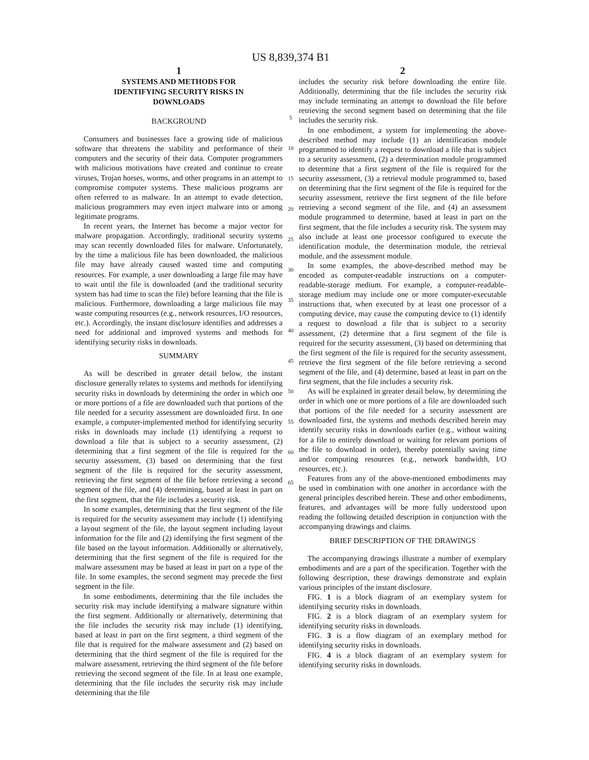US 8,839,374 B1
1
SYSTEMS AND METHODS FOR
IDENTIFYING SECURITY RISKS IN
DOWNLOADS
BACKGROUND
Consumers and businesses face a growing tide of malicious software that threatens the stability and performance of their computers and the security of their data. Computer programmers with malicious motivations have created and continue to create viruses, Trojan horses, worms, and other programs in an attempt to compromise computer systems. These malicious programs are often referred to as malware. In an attempt to evade detection, malicious programmers may even inject malware into or among legitimate programs.
In recent years, the Internet has become a major vector for malware propagation. Accordingly, traditional security systems may scan recently downloaded files for malware. Unfortunately, by the time a malicious file has been downloaded, the malicious file may have already caused wasted time and computing resources. For example, a user downloading a large file may have to wait until the file is downloaded (and the traditional security system has had time to scan the file) before learning that the file is malicious. Furthermore, downloading a large malicious file may waste computing resources (e.g., network resources, I/O resources, etc.). Accordingly, the instant disclosure identifies and addresses a need for additional and improved systems and methods for identifying security risks in downloads.
SUMMARY
As will be described in greater detail below, the instant disclosure generally relates to systems and methods for identifying security risks in downloads by determining the order in which one or more portions of a file are downloaded such that portions of the file needed for a security assessment are downloaded first. In one example, a computer-implemented method for identifying security risks in downloads may include (1) identifying a request to download a file that is subject to a security assessment, (2) determining that a first segment of the file is required for the security assessment, (3) based on determining that the first segment of the file is required for the security assessment, retrieving the first segment of the file before retrieving a second segment of the file, and (4) determining, based at least in part on the first segment, that the file includes a security risk.
In some examples, determining that the first segment of the file is required for the security assessment may include (1) identifying a layout segment of the file, the layout segment including layout information for the file and (2) identifying the first segment of the file based on the layout information. Additionally or alternatively, determining that the first segment of the file is required for the malware assessment may be based at least in part on a type of the file. In some examples, the second segment may precede the first segment in the file.
In some embodiments, determining that the file includes the security risk may include identifying a malware signature within the first segment. Additionally or alternatively, determining that the file includes the security risk may include (1) identifying, based at least in part on the first segment, a third segment of the file that is required for the malware assessment and (2) based on determining that the third segment of the file is required for the malware assessment, retrieving the third segment of the file before retrieving the second segment of the file. In at least one example, determining that the file includes the security risk may include determining that the file
5
10
15
20
25
30
35
40
45
50
55
60
65
2
includes the security risk before downloading the entire file. Additionally, determining that the file includes the security risk may include terminating an attempt to download the file before retrieving the second segment based on determining that the file includes the security risk.
In one embodiment, a system for implementing the above-described method may include (1) an identification module programmed to identify a request to download a file that is subject to a security assessment, (2) a determination module programmed to determine that a first segment of the file is required for the security assessment, (3) a retrieval module programmed to, based on determining that the first segment of the file is required for the security assessment, retrieve the first segment of the file before retrieving a second segment of the file, and (4) an assessment module programmed to determine, based at least in part on the first segment, that the file includes a security risk. The system may also include at least one processor configured to execute the identification module, the determination module, the retrieval module, and the assessment module.
In some examples, the above-described method may be encoded as computer-readable instructions on a computer-readable-storage medium. For example, a computer-readable-storage medium may include one or more computer-executable instructions that, when executed by at least one processor of a computing device, may cause the computing device to (1) identify a request to download a file that is subject to a security assessment, (2) determine that a first segment of the file is required for the security assessment, (3) based on determining that the first segment of the file is required for the security assessment, retrieve the first segment of the file before retrieving a second segment of the file, and (4) determine, based at least in part on the first segment, that the file includes a security risk.
As will be explained in greater detail below, by determining the order in which one or more portions of a file are downloaded such that portions of the file needed for a security assessment are downloaded first, the systems and methods described herein may identify security risks in downloads earlier (e.g., without waiting for a file to entirely download or waiting for relevant portions of the file to download in order), thereby potentially saving time and/or computing resources (e.g., network bandwidth, I/O resources, etc.).
Features from any of the above-mentioned embodiments may be used in combination with one another in accordance with the general principles described herein. These and other embodiments, features, and advantages will be more fully understood upon reading the following detailed description in conjunction with the accompanying drawings and claims.
BRIEF DESCRIPTION OF THE DRAWINGS
The accompanying drawings illustrate a number of exemplary embodiments and are a part of the specification. Together with the following description, these drawings demonstrate and explain various principles of the instant disclosure.
FIG. 1 is a block diagram of an exemplary system for identifying security risks in downloads.
FIG. 2 is a block diagram of an exemplary system for identifying security risks in downloads.
FIG. 3 is a flow diagram of an exemplary method for identifying security risks in downloads.
FIG. 4 is a block diagram of an exemplary system for identifying security risks in downloads.